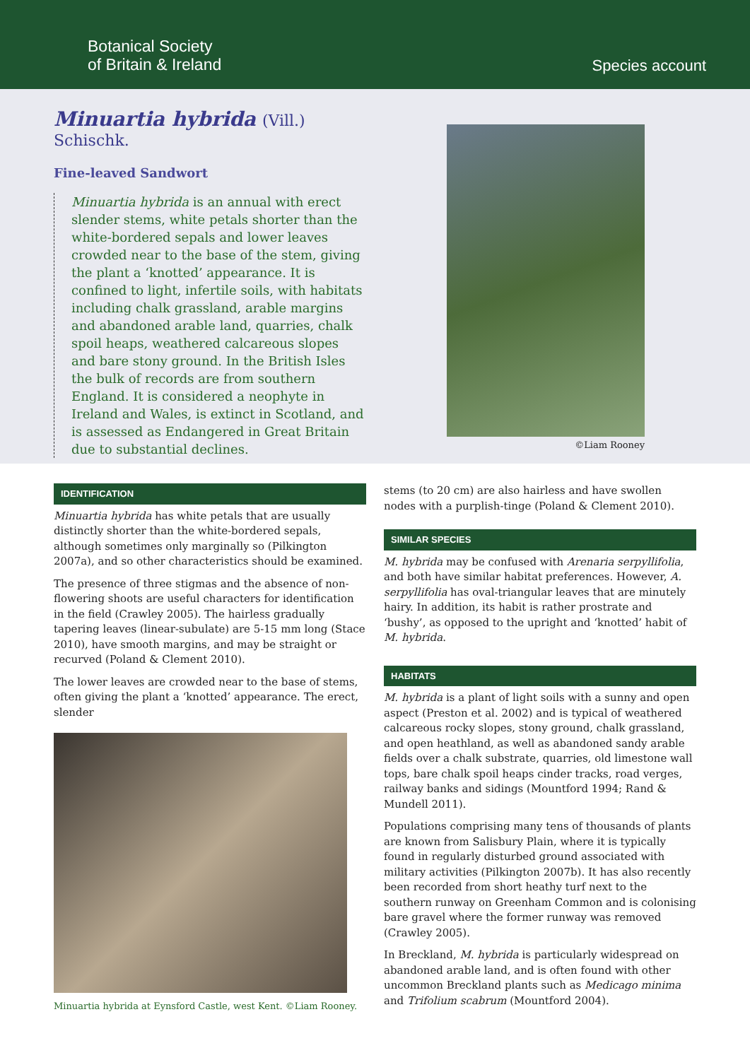Botanical Society
of Britain & Ireland
Species account
Minuartia hybrida (Vill.)
Schischk.
Fine-leaved Sandwort
Minuartia hybrida is an annual with erect slender stems, white petals shorter than the white-bordered sepals and lower leaves crowded near to the base of the stem, giving the plant a ‘knotted’ appearance. It is confined to light, infertile soils, with habitats including chalk grassland, arable margins and abandoned arable land, quarries, chalk spoil heaps, weathered calcareous slopes and bare stony ground. In the British Isles the bulk of records are from southern England. It is considered a neophyte in Ireland and Wales, is extinct in Scotland, and is assessed as Endangered in Great Britain due to substantial declines.
©Liam Rooney
IDENTIFICATION
Minuartia hybrida has white petals that are usually distinctly shorter than the white-bordered sepals, although sometimes only marginally so (Pilkington 2007a), and so other characteristics should be examined.
The presence of three stigmas and the absence of non-flowering shoots are useful characters for identification in the field (Crawley 2005). The hairless gradually tapering leaves (linear-subulate) are 5-15 mm long (Stace 2010), have smooth margins, and may be straight or recurved (Poland & Clement 2010).
The lower leaves are crowded near to the base of stems, often giving the plant a ‘knotted’ appearance. The erect, slender
Minuartia hybrida at Eynsford Castle, west Kent. ©Liam Rooney.
stems (to 20 cm) are also hairless and have swollen nodes with a purplish-tinge (Poland & Clement 2010).
SIMILAR SPECIES
M. hybrida may be confused with Arenaria serpyllifolia, and both have similar habitat preferences. However, A. serpyllifolia has oval-triangular leaves that are minutely hairy. In addition, its habit is rather prostrate and ‘bushy’, as opposed to the upright and ‘knotted’ habit of M. hybrida.
HABITATS
M. hybrida is a plant of light soils with a sunny and open aspect (Preston et al. 2002) and is typical of weathered calcareous rocky slopes, stony ground, chalk grassland, and open heathland, as well as abandoned sandy arable fields over a chalk substrate, quarries, old limestone wall tops, bare chalk spoil heaps cinder tracks, road verges, railway banks and sidings (Mountford 1994; Rand & Mundell 2011).
Populations comprising many tens of thousands of plants are known from Salisbury Plain, where it is typically found in regularly disturbed ground associated with military activities (Pilkington 2007b). It has also recently been recorded from short heathy turf next to the southern runway on Greenham Common and is colonising bare gravel where the former runway was removed (Crawley 2005).
In Breckland, M. hybrida is particularly widespread on abandoned arable land, and is often found with other uncommon Breckland plants such as Medicago minima and Trifolium scabrum (Mountford 2004).